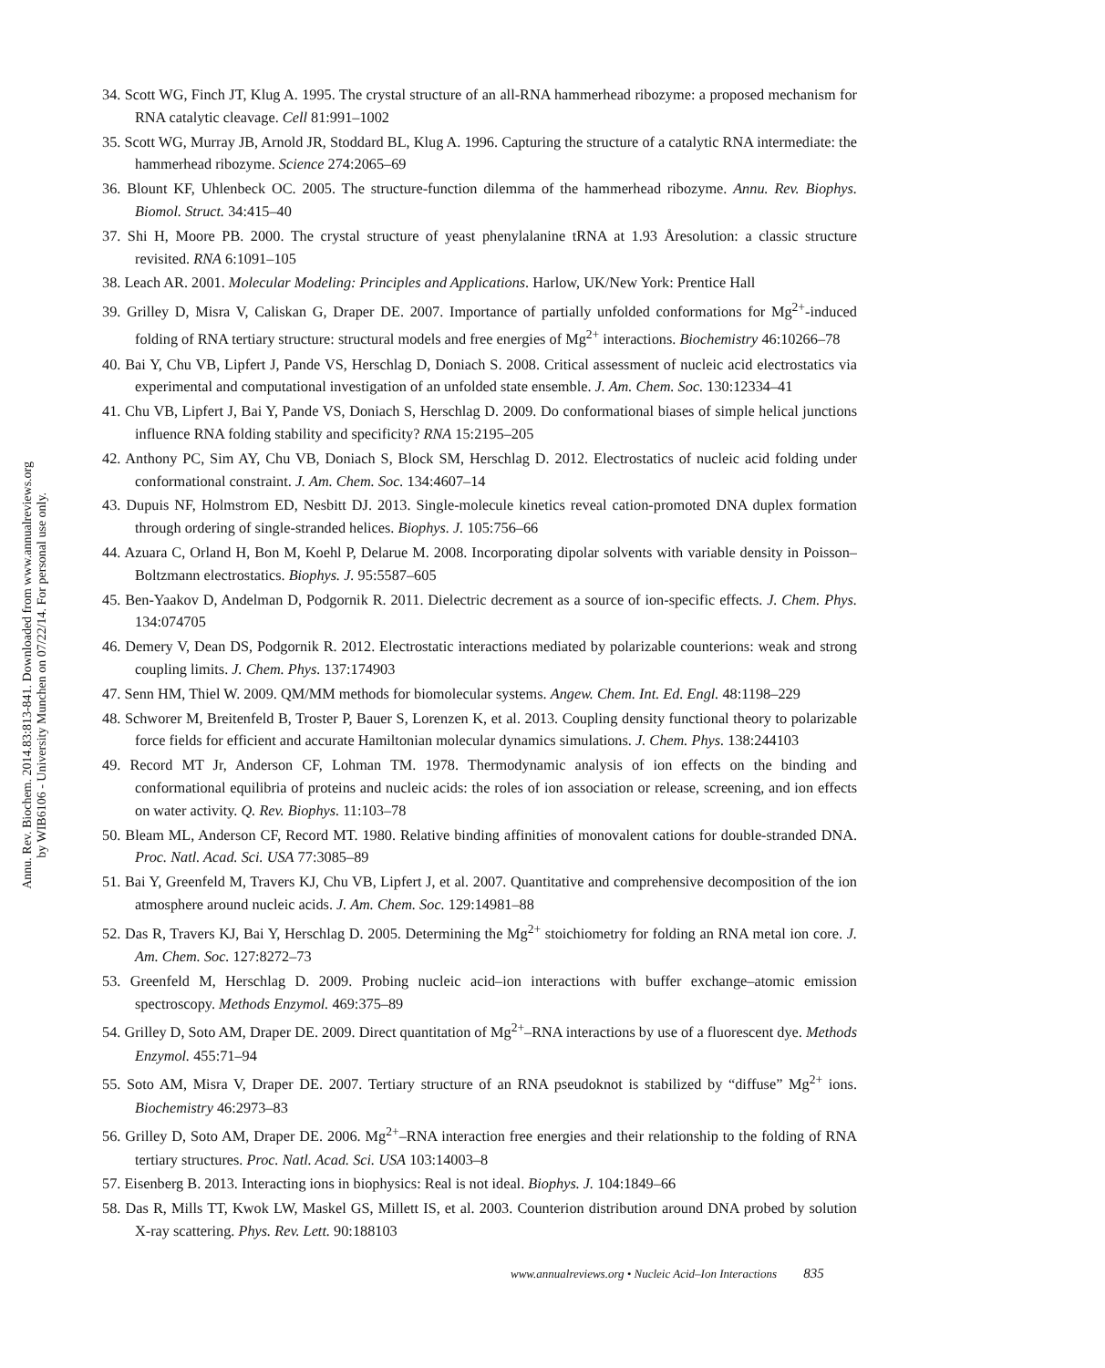Annu. Rev. Biochem. 2014.83:813-841. Downloaded from www.annualreviews.org
by WIB6106 - University Munchen on 07/22/14. For personal use only.
34. Scott WG, Finch JT, Klug A. 1995. The crystal structure of an all-RNA hammerhead ribozyme: a proposed mechanism for RNA catalytic cleavage. Cell 81:991–1002
35. Scott WG, Murray JB, Arnold JR, Stoddard BL, Klug A. 1996. Capturing the structure of a catalytic RNA intermediate: the hammerhead ribozyme. Science 274:2065–69
36. Blount KF, Uhlenbeck OC. 2005. The structure-function dilemma of the hammerhead ribozyme. Annu. Rev. Biophys. Biomol. Struct. 34:415–40
37. Shi H, Moore PB. 2000. The crystal structure of yeast phenylalanine tRNA at 1.93 Åresolution: a classic structure revisited. RNA 6:1091–105
38. Leach AR. 2001. Molecular Modeling: Principles and Applications. Harlow, UK/New York: Prentice Hall
39. Grilley D, Misra V, Caliskan G, Draper DE. 2007. Importance of partially unfolded conformations for Mg<sup>2+</sup>-induced folding of RNA tertiary structure: structural models and free energies of Mg<sup>2+</sup> interactions. Biochemistry 46:10266–78
40. Bai Y, Chu VB, Lipfert J, Pande VS, Herschlag D, Doniach S. 2008. Critical assessment of nucleic acid electrostatics via experimental and computational investigation of an unfolded state ensemble. J. Am. Chem. Soc. 130:12334–41
41. Chu VB, Lipfert J, Bai Y, Pande VS, Doniach S, Herschlag D. 2009. Do conformational biases of simple helical junctions influence RNA folding stability and specificity? RNA 15:2195–205
42. Anthony PC, Sim AY, Chu VB, Doniach S, Block SM, Herschlag D. 2012. Electrostatics of nucleic acid folding under conformational constraint. J. Am. Chem. Soc. 134:4607–14
43. Dupuis NF, Holmstrom ED, Nesbitt DJ. 2013. Single-molecule kinetics reveal cation-promoted DNA duplex formation through ordering of single-stranded helices. Biophys. J. 105:756–66
44. Azuara C, Orland H, Bon M, Koehl P, Delarue M. 2008. Incorporating dipolar solvents with variable density in Poisson–Boltzmann electrostatics. Biophys. J. 95:5587–605
45. Ben-Yaakov D, Andelman D, Podgornik R. 2011. Dielectric decrement as a source of ion-specific effects. J. Chem. Phys. 134:074705
46. Demery V, Dean DS, Podgornik R. 2012. Electrostatic interactions mediated by polarizable counterions: weak and strong coupling limits. J. Chem. Phys. 137:174903
47. Senn HM, Thiel W. 2009. QM/MM methods for biomolecular systems. Angew. Chem. Int. Ed. Engl. 48:1198–229
48. Schworer M, Breitenfeld B, Troster P, Bauer S, Lorenzen K, et al. 2013. Coupling density functional theory to polarizable force fields for efficient and accurate Hamiltonian molecular dynamics simulations. J. Chem. Phys. 138:244103
49. Record MT Jr, Anderson CF, Lohman TM. 1978. Thermodynamic analysis of ion effects on the binding and conformational equilibria of proteins and nucleic acids: the roles of ion association or release, screening, and ion effects on water activity. Q. Rev. Biophys. 11:103–78
50. Bleam ML, Anderson CF, Record MT. 1980. Relative binding affinities of monovalent cations for double-stranded DNA. Proc. Natl. Acad. Sci. USA 77:3085–89
51. Bai Y, Greenfeld M, Travers KJ, Chu VB, Lipfert J, et al. 2007. Quantitative and comprehensive decomposition of the ion atmosphere around nucleic acids. J. Am. Chem. Soc. 129:14981–88
52. Das R, Travers KJ, Bai Y, Herschlag D. 2005. Determining the Mg<sup>2+</sup> stoichiometry for folding an RNA metal ion core. J. Am. Chem. Soc. 127:8272–73
53. Greenfeld M, Herschlag D. 2009. Probing nucleic acid–ion interactions with buffer exchange–atomic emission spectroscopy. Methods Enzymol. 469:375–89
54. Grilley D, Soto AM, Draper DE. 2009. Direct quantitation of Mg<sup>2+</sup>–RNA interactions by use of a fluorescent dye. Methods Enzymol. 455:71–94
55. Soto AM, Misra V, Draper DE. 2007. Tertiary structure of an RNA pseudoknot is stabilized by “diffuse” Mg<sup>2+</sup> ions. Biochemistry 46:2973–83
56. Grilley D, Soto AM, Draper DE. 2006. Mg<sup>2+</sup>–RNA interaction free energies and their relationship to the folding of RNA tertiary structures. Proc. Natl. Acad. Sci. USA 103:14003–8
57. Eisenberg B. 2013. Interacting ions in biophysics: Real is not ideal. Biophys. J. 104:1849–66
58. Das R, Mills TT, Kwok LW, Maskel GS, Millett IS, et al. 2003. Counterion distribution around DNA probed by solution X-ray scattering. Phys. Rev. Lett. 90:188103
www.annualreviews.org • Nucleic Acid–Ion Interactions 835